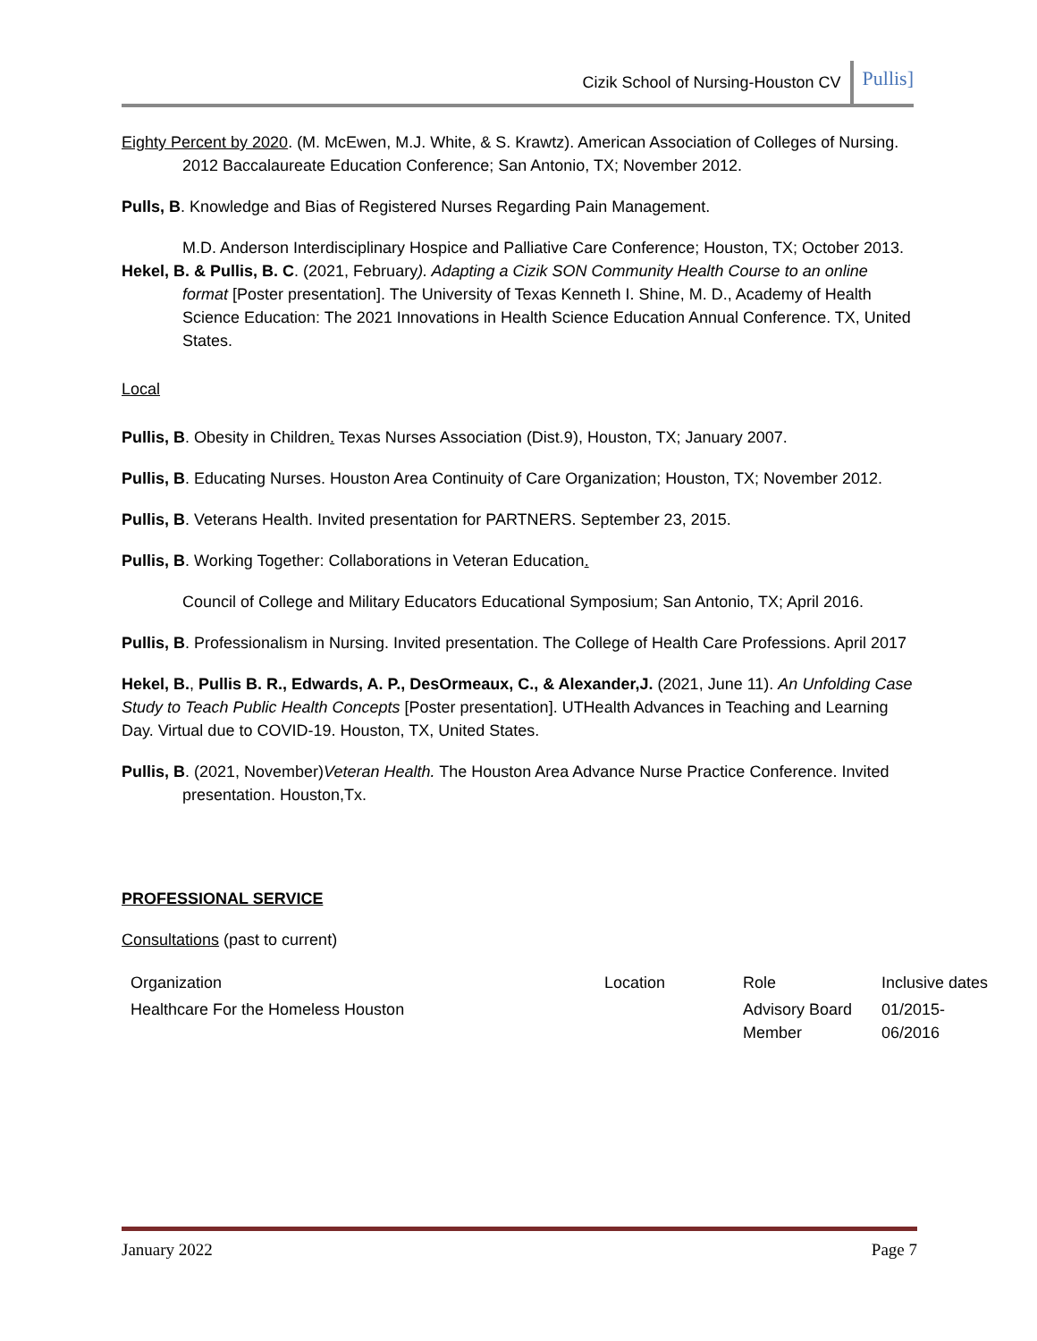Cizik School of Nursing-Houston CV Pullis]
Eighty Percent by 2020. (M. McEwen, M.J. White, & S. Krawtz). American Association of Colleges of Nursing. 2012 Baccalaureate Education Conference; San Antonio, TX; November 2012.
Pulls, B. Knowledge and Bias of Registered Nurses Regarding Pain Management.
M.D. Anderson Interdisciplinary Hospice and Palliative Care Conference; Houston, TX; October 2013.
Hekel, B. & Pullis, B. C. (2021, February). Adapting a Cizik SON Community Health Course to an online format [Poster presentation]. The University of Texas Kenneth I. Shine, M. D., Academy of Health Science Education: The 2021 Innovations in Health Science Education Annual Conference. TX, United States.
Local
Pullis, B. Obesity in Children. Texas Nurses Association (Dist.9), Houston, TX; January 2007.
Pullis, B. Educating Nurses. Houston Area Continuity of Care Organization; Houston, TX; November 2012.
Pullis, B. Veterans Health. Invited presentation for PARTNERS. September 23, 2015.
Pullis, B. Working Together: Collaborations in Veteran Education.
Council of College and Military Educators Educational Symposium; San Antonio, TX; April 2016.
Pullis, B. Professionalism in Nursing. Invited presentation. The College of Health Care Professions. April 2017
Hekel, B., Pullis B. R., Edwards, A. P., DesOrmeaux, C., & Alexander,J. (2021, June 11). An Unfolding Case Study to Teach Public Health Concepts [Poster presentation]. UTHealth Advances in Teaching and Learning Day. Virtual due to COVID-19. Houston, TX, United States.
Pullis, B. (2021, November)Veteran Health. The Houston Area Advance Nurse Practice Conference. Invited presentation. Houston,Tx.
PROFESSIONAL SERVICE
Consultations (past to current)
| Organization | Location | Role | Inclusive dates |
| Healthcare For the Homeless Houston | | Advisory Board Member | 01/2015- 06/2016 |
January 2022 Page 7